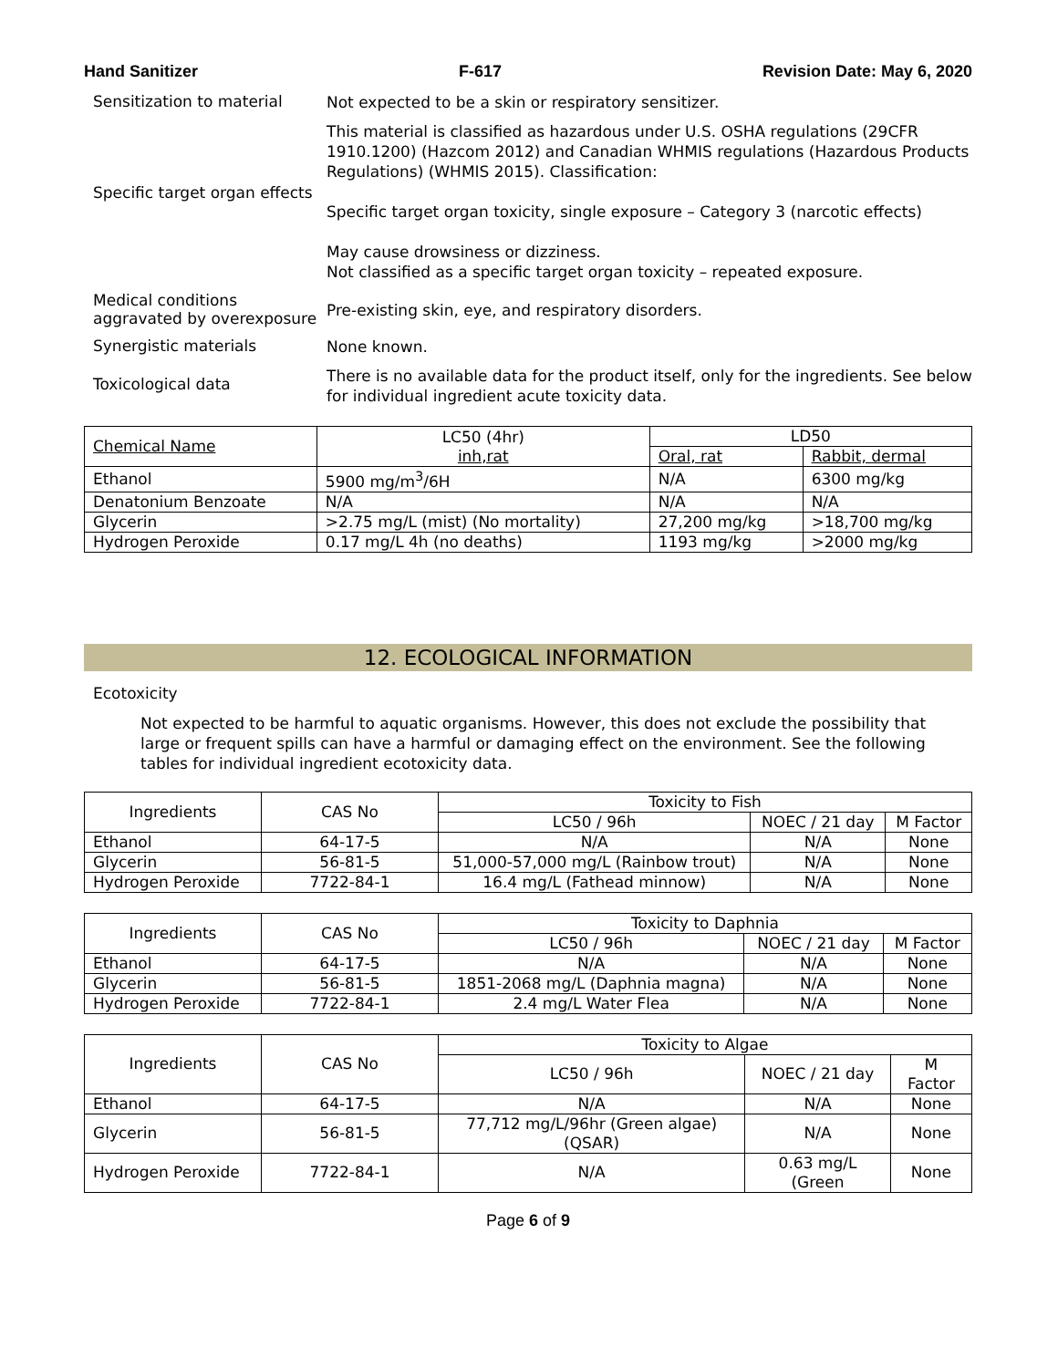Hand Sanitizer F-617 Revision Date: May 6, 2020
Sensitization to material
Not expected to be a skin or respiratory sensitizer.
Specific target organ effects
This material is classified as hazardous under U.S. OSHA regulations (29CFR 1910.1200) (Hazcom 2012) and Canadian WHMIS regulations (Hazardous Products Regulations) (WHMIS 2015). Classification:
Specific target organ toxicity, single exposure – Category 3 (narcotic effects)
May cause drowsiness or dizziness.
Not classified as a specific target organ toxicity – repeated exposure.
Medical conditions aggravated by overexposure
Pre-existing skin, eye, and respiratory disorders.
Synergistic materials
None known.
Toxicological data
There is no available data for the product itself, only for the ingredients. See below for individual ingredient acute toxicity data.
| Chemical Name | LC50 (4hr) inh,rat | LD50 | |
| --- | --- | --- | --- |
| | | Oral, rat | Rabbit, dermal |
| Ethanol | 5900 mg/m<sup>3</sup>/6H | N/A | 6300 mg/kg |
| Denatonium Benzoate | N/A | N/A | N/A |
| Glycerin | >2.75 mg/L (mist) (No mortality) | 27,200 mg/kg | >18,700 mg/kg |
| Hydrogen Peroxide | 0.17 mg/L 4h (no deaths) | 1193 mg/kg | >2000 mg/kg |
12. ECOLOGICAL INFORMATION
Ecotoxicity
Not expected to be harmful to aquatic organisms. However, this does not exclude the possibility that large or frequent spills can have a harmful or damaging effect on the environment. See the following tables for individual ingredient ecotoxicity data.
| Ingredients | CAS No | Toxicity to Fish | | |
| --- | --- | --- | --- | --- |
| | | LC50 / 96h | NOEC / 21 day | M Factor |
| Ethanol | 64-17-5 | N/A | N/A | None |
| Glycerin | 56-81-5 | 51,000-57,000 mg/L (Rainbow trout) | N/A | None |
| Hydrogen Peroxide | 7722-84-1 | 16.4 mg/L (Fathead minnow) | N/A | None |
| Ingredients | CAS No | Toxicity to Daphnia | | |
| --- | --- | --- | --- | --- |
| | | LC50 / 96h | NOEC / 21 day | M Factor |
| Ethanol | 64-17-5 | N/A | N/A | None |
| Glycerin | 56-81-5 | 1851-2068 mg/L (Daphnia magna) | N/A | None |
| Hydrogen Peroxide | 7722-84-1 | 2.4 mg/L Water Flea | N/A | None |
| Ingredients | CAS No | Toxicity to Algae | | |
| --- | --- | --- | --- | --- |
| | | LC50 / 96h | NOEC / 21 day | M Factor |
| Ethanol | 64-17-5 | N/A | N/A | None |
| Glycerin | 56-81-5 | 77,712 mg/L/96hr (Green algae) (QSAR) | N/A | None |
| Hydrogen Peroxide | 7722-84-1 | N/A | 0.63 mg/L (Green | None |
Page 6 of 9